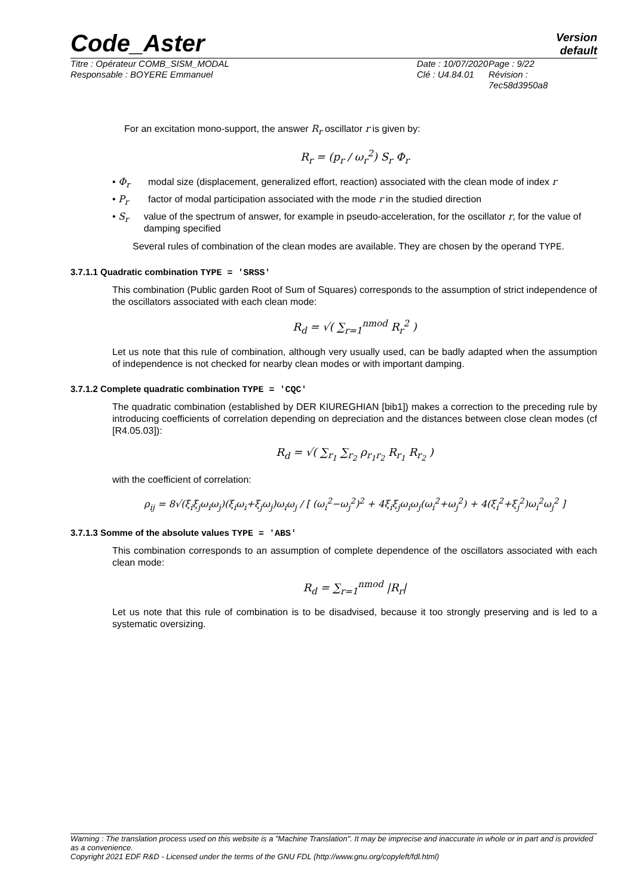Code_Aster
Version
default
Titre : Opérateur COMB_SISM_MODAL
Responsable : BOYERE Emmanuel
Date : 10/07/2020
Clé : U4.84.01
Page : 9/22
Révision :
7ec58d3950a8
For an excitation mono-support, the answer R<sub>r</sub> oscillator r is given by:
R<sub>r</sub> = (p<sub>r</sub> / ω<sub>r</sub><sup>2</sup>) S<sub>r</sub> Φ<sub>r</sub>
• Φ<sub>r</sub> modal size (displacement, generalized effort, reaction) associated with the clean mode of index r
• P<sub>r</sub> factor of modal participation associated with the mode r in the studied direction
• S<sub>r</sub> value of the spectrum of answer, for example in pseudo-acceleration, for the oscillator r, for the value of damping specified
Several rules of combination of the clean modes are available. They are chosen by the operand TYPE.
3.7.1.1 Quadratic combination TYPE = 'SRSS'
This combination (Public garden Root of Sum of Squares) corresponds to the assumption of strict independence of the oscillators associated with each clean mode:
R<sub>d</sub> = √( ∑<sub>r=1</sub><sup>nmod</sup> R<sub>r</sub><sup>2</sup> )
Let us note that this rule of combination, although very usually used, can be badly adapted when the assumption of independence is not checked for nearby clean modes or with important damping.
3.7.1.2 Complete quadratic combination TYPE = 'CQC'
The quadratic combination (established by DER KIUREGHIAN [bib1]) makes a correction to the preceding rule by introducing coefficients of correlation depending on depreciation and the distances between close clean modes (cf [R4.05.03]):
R<sub>d</sub> = √( ∑<sub>r<sub>1</sub></sub> ∑<sub>r<sub>2</sub></sub> ρ<sub>r<sub>1</sub>r<sub>2</sub></sub> R<sub>r<sub>1</sub></sub> R<sub>r<sub>2</sub></sub> )
with the coefficient of correlation:
ρ<sub>ij</sub> = 8√(ξ<sub>i</sub>ξ<sub>j</sub>ω<sub>i</sub>ω<sub>j</sub>)(ξ<sub>i</sub>ω<sub>i</sub>+ξ<sub>j</sub>ω<sub>j</sub>)ω<sub>i</sub>ω<sub>j</sub> / [ (ω<sub>i</sub><sup>2</sup>−ω<sub>j</sub><sup>2</sup>)<sup>2</sup> + 4ξ<sub>i</sub>ξ<sub>j</sub>ω<sub>i</sub>ω<sub>j</sub>(ω<sub>i</sub><sup>2</sup>+ω<sub>j</sub><sup>2</sup>) + 4(ξ<sub>i</sub><sup>2</sup>+ξ<sub>j</sub><sup>2</sup>)ω<sub>i</sub><sup>2</sup>ω<sub>j</sub><sup>2</sup> ]
3.7.1.3 Somme of the absolute values TYPE = 'ABS'
This combination corresponds to an assumption of complete dependence of the oscillators associated with each clean mode:
R<sub>d</sub> = ∑<sub>r=1</sub><sup>nmod</sup> |R<sub>r</sub>|
Let us note that this rule of combination is to be disadvised, because it too strongly preserving and is led to a systematic oversizing.
Warning : The translation process used on this website is a "Machine Translation". It may be imprecise and inaccurate in whole or in part and is provided as a convenience.
Copyright 2021 EDF R&D - Licensed under the terms of the GNU FDL (http://www.gnu.org/copyleft/fdl.html)